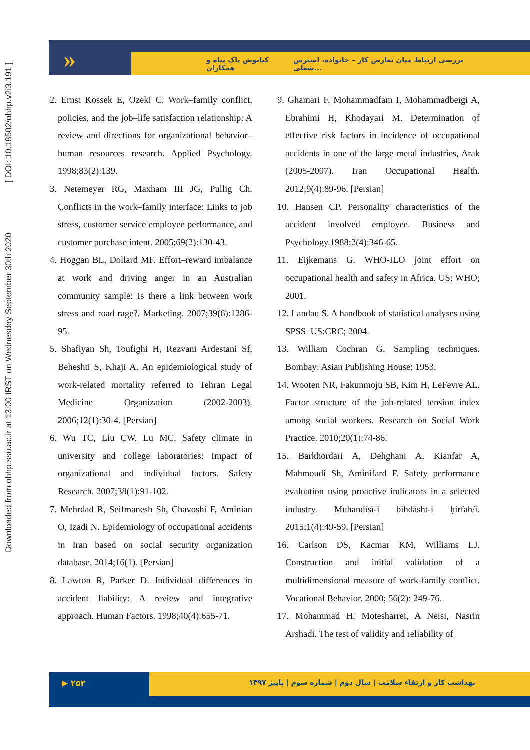Downloaded from ohhp.ssu.ac.ir at 13:00 IRST on Wednesday September 30th 2020 [ DOI: 10.18502/ohhp.v2i3.191 ]
»
کیانوش پاک پناه و همکاران بررسی ارتباط میان تعارض کار – خانواده، استرس شغلی...
2. Ernst Kossek E, Ozeki C. Work–family conflict, policies, and the job–life satisfaction relationship: A review and directions for organizational behavior–human resources research. Applied Psychology. 1998;83(2):139.
3. Netemeyer RG, Maxham III JG, Pullig Ch. Conflicts in the work–family interface: Links to job stress, customer service employee performance, and customer purchase intent. 2005;69(2):130-43.
4. Hoggan BL, Dollard MF. Effort–reward imbalance at work and driving anger in an Australian community sample: Is there a link between work stress and road rage?. Marketing. 2007;39(6):1286-95.
5. Shafiyan Sh, Toufighi H, Rezvani Ardestani Sf, Beheshti S, Khaji A. An epidemiological study of work-related mortality referred to Tehran Legal Medicine Organization (2002-2003). 2006;12(1):30-4. [Persian]
6. Wu TC, Liu CW, Lu MC. Safety climate in university and college laboratories: Impact of organizational and individual factors. Safety Research. 2007;38(1):91-102.
7. Mehrdad R, Seifmanesh Sh, Chavoshi F, Aminian O, Izadi N. Epidemiology of occupational accidents in Iran based on social security organization database. 2014;16(1). [Persian]
8. Lawton R, Parker D. Individual differences in accident liability: A review and integrative approach. Human Factors. 1998;40(4):655-71.
9. Ghamari F, Mohammadfam I, Mohammadbeigi A, Ebrahimi H, Khodayari M. Determination of effective risk factors in incidence of occupational accidents in one of the large metal industries, Arak (2005-2007). Iran Occupational Health. 2012;9(4):89-96. [Persian]
10. Hansen CP. Personality characteristics of the accident involved employee. Business and Psychology.1988;2(4):346-65.
11. Eijkemans G. WHO-ILO joint effort on occupational health and safety in Africa. US: WHO; 2001.
12. Landau S. A handbook of statistical analyses using SPSS. US:CRC; 2004.
13. William Cochran G. Sampling techniques. Bombay: Asian Publishing House; 1953.
14. Wooten NR, Fakunmoju SB, Kim H, LeFevre AL. Factor structure of the job-related tension index among social workers. Research on Social Work Practice. 2010;20(1):74-86.
15. Barkhordari A, Dehghani A, Kianfar A, Mahmoudi Sh, Aminifard F. Safety performance evaluation using proactive indicators in a selected industry. Muhandisī-i bihdāsht-i ḥirfah/ī. 2015;1(4):49-59. [Persian]
16. Carlson DS, Kacmar KM, Williams LJ. Construction and initial validation of a multidimensional measure of work-family conflict. Vocational Behavior. 2000; 56(2): 249-76.
17. Mohammad H, Motesharrei, A Neisi, Nasrin Arshadi. The test of validity and reliability of
▶ ۲۵۲
بهداشت کار و ارتقاء سلامت | سال دوم | شماره سوم | پاییز ۱۳۹۷